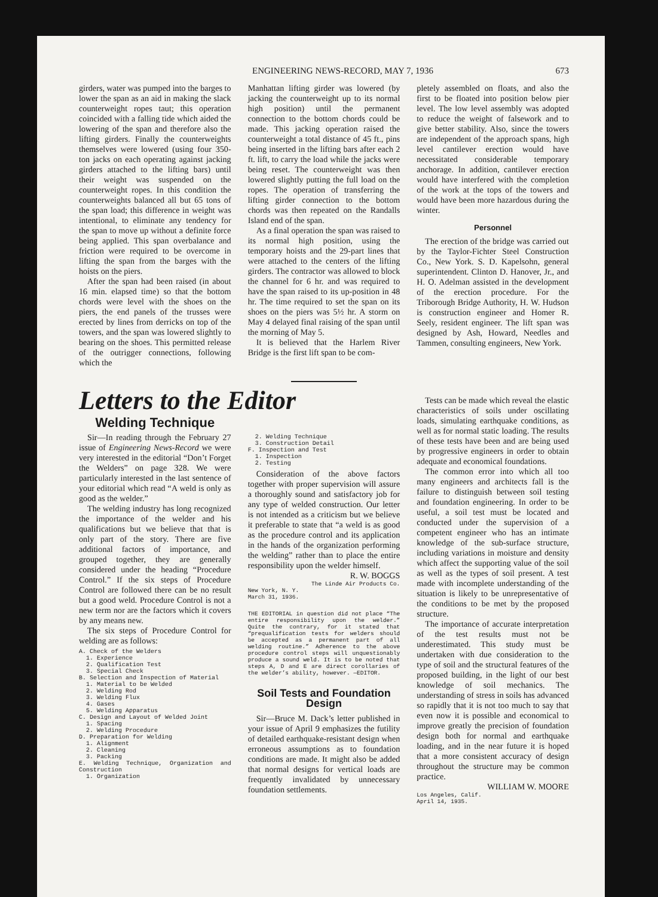ENGINEERING NEWS-RECORD, MAY 7, 1936 673
girders, water was pumped into the barges to lower the span as an aid in making the slack counterweight ropes taut; this operation coincided with a falling tide which aided the lowering of the span and therefore also the lifting girders. Finally the counterweights themselves were lowered (using four 350-ton jacks on each operating against jacking girders attached to the lifting bars) until their weight was suspended on the counterweight ropes. In this condition the counterweights balanced all but 65 tons of the span load; this difference in weight was intentional, to eliminate any tendency for the span to move up without a definite force being applied. This span overbalance and friction were required to be overcome in lifting the span from the barges with the hoists on the piers.
After the span had been raised (in about 16 min. elapsed time) so that the bottom chords were level with the shoes on the piers, the end panels of the trusses were erected by lines from derricks on top of the towers, and the span was lowered slightly to bearing on the shoes. This permitted release of the outrigger connections, following which the
Manhattan lifting girder was lowered (by jacking the counterweight up to its normal high position) until the permanent connection to the bottom chords could be made. This jacking operation raised the counterweight a total distance of 45 ft., pins being inserted in the lifting bars after each 2 ft. lift, to carry the load while the jacks were being reset. The counterweight was then lowered slightly putting the full load on the ropes. The operation of transferring the lifting girder connection to the bottom chords was then repeated on the Randalls Island end of the span.
As a final operation the span was raised to its normal high position, using the temporary hoists and the 29-part lines that were attached to the centers of the lifting girders. The contractor was allowed to block the channel for 6 hr. and was required to have the span raised to its up-position in 48 hr. The time required to set the span on its shoes on the piers was 5½ hr. A storm on May 4 delayed final raising of the span until the morning of May 5.
It is believed that the Harlem River Bridge is the first lift span to be com-
pletely assembled on floats, and also the first to be floated into position below pier level. The low level assembly was adopted to reduce the weight of falsework and to give better stability. Also, since the towers are independent of the approach spans, high level cantilever erection would have necessitated considerable temporary anchorage. In addition, cantilever erection would have interfered with the completion of the work at the tops of the towers and would have been more hazardous during the winter.
Personnel
The erection of the bridge was carried out by the Taylor-Fichter Steel Construction Co., New York. S. D. Kapelsohn, general superintendent. Clinton D. Hanover, Jr., and H. O. Adelman assisted in the development of the erection procedure. For the Triborough Bridge Authority, H. W. Hudson is construction engineer and Homer R. Seely, resident engineer. The lift span was designed by Ash, Howard, Needles and Tammen, consulting engineers, New York.
Letters to the Editor
Welding Technique
Sir—In reading through the February 27 issue of Engineering News-Record we were very interested in the editorial “Don’t Forget the Welders” on page 328. We were particularly interested in the last sentence of your editorial which read “A weld is only as good as the welder.”
The welding industry has long recognized the importance of the welder and his qualifications but we believe that that is only part of the story. There are five additional factors of importance, and grouped together, they are generally considered under the heading “Procedure Control.” If the six steps of Procedure Control are followed there can be no result but a good weld. Procedure Control is not a new term nor are the factors which it covers by any means new.
The six steps of Procedure Control for welding are as follows:
A. Check of the Welders
1. Experience
2. Qualification Test
3. Special Check
B. Selection and Inspection of Material
1. Material to be Welded
2. Welding Rod
3. Welding Flux
4. Gases
5. Welding Apparatus
C. Design and Layout of Welded Joint
1. Spacing
2. Welding Procedure
D. Preparation for Welding
1. Alignment
2. Cleaning
3. Packing
E. Welding Technique, Organization and Construction
1. Organization
2. Welding Technique
3. Construction Detail
F. Inspection and Test
1. Inspection
2. Testing
Consideration of the above factors together with proper supervision will assure a thoroughly sound and satisfactory job for any type of welded construction. Our letter is not intended as a criticism but we believe it preferable to state that “a weld is as good as the procedure control and its application in the hands of the organization performing the welding” rather than to place the entire responsibility upon the welder himself.
R. W. BOGGS
The Linde Air Products Co.
New York, N. Y.
March 31, 1936.
THE EDITORIAL in question did not place “The entire responsibility upon the welder.” Quite the contrary, for it stated that “prequalification tests for welders should be accepted as a permanent part of all welding routine.” Adherence to the above procedure control steps will unquestionably produce a sound weld. It is to be noted that steps A, D and E are direct corollaries of the welder’s ability, however. —EDITOR.
Soil Tests and Foundation Design
Sir—Bruce M. Dack’s letter published in your issue of April 9 emphasizes the futility of detailed earthquake-resistant design when erroneous assumptions as to foundation conditions are made. It might also be added that normal designs for vertical loads are frequently invalidated by unnecessary foundation settlements.
Tests can be made which reveal the elastic characteristics of soils under oscillating loads, simulating earthquake conditions, as well as for normal static loading. The results of these tests have been and are being used by progressive engineers in order to obtain adequate and economical foundations.
The common error into which all too many engineers and architects fall is the failure to distinguish between soil testing and foundation engineering. In order to be useful, a soil test must be located and conducted under the supervision of a competent engineer who has an intimate knowledge of the sub-surface structure, including variations in moisture and density which affect the supporting value of the soil as well as the types of soil present. A test made with incomplete understanding of the situation is likely to be unrepresentative of the conditions to be met by the proposed structure.
The importance of accurate interpretation of the test results must not be underestimated. This study must be undertaken with due consideration to the type of soil and the structural features of the proposed building, in the light of our best knowledge of soil mechanics. The understanding of stress in soils has advanced so rapidly that it is not too much to say that even now it is possible and economical to improve greatly the precision of foundation design both for normal and earthquake loading, and in the near future it is hoped that a more consistent accuracy of design throughout the structure may be common practice.
WILLIAM W. MOORE
Los Angeles, Calif.
April 14, 1935.